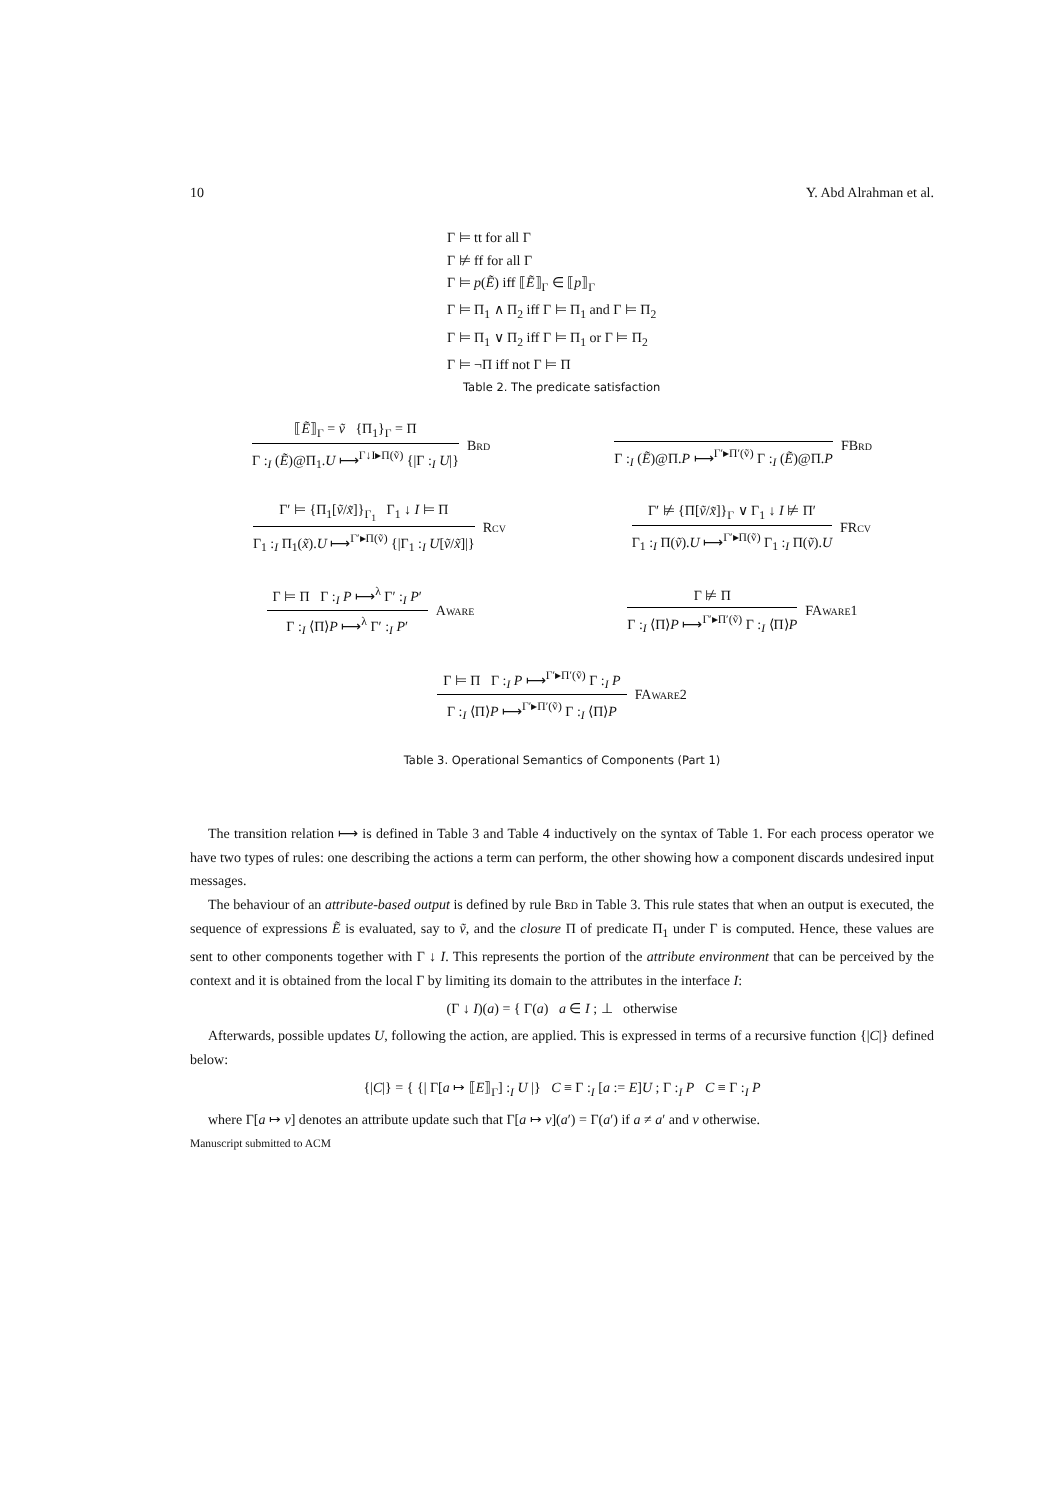10 Y. Abd Alrahman et al.
Γ ⊨ tt for all Γ
Γ ⊭ ff for all Γ
Γ ⊨ p(Ẽ) iff ⟦Ẽ⟧<sub>Γ</sub> ∈ ⟦p⟧<sub>Γ</sub>
Γ ⊨ Π<sub>1</sub> ∧ Π<sub>2</sub> iff Γ ⊨ Π<sub>1</sub> and Γ ⊨ Π<sub>2</sub>
Γ ⊨ Π<sub>1</sub> ∨ Π<sub>2</sub> iff Γ ⊨ Π<sub>1</sub> or Γ ⊨ Π<sub>2</sub>
Γ ⊨ ¬Π iff not Γ ⊨ Π
Table 2. The predicate satisfaction
⟦Ẽ⟧<sub>Γ</sub> = ṽ {Π<sub>1</sub>}<sub>Γ</sub> = Π
Γ :<sub>I</sub> (Ẽ)@Π<sub>1</sub>.U ⟼<sup>Γ↓I▸Π(ṽ)</sup> {|Γ :<sub>I</sub> U|}
Brd
Γ :<sub>I</sub> (Ẽ)@Π.P ⟼<sup>Γ′▸Π′(ṽ)</sup> Γ :<sub>I</sub> (Ẽ)@Π.P
FBrd
Γ′ ⊨ {Π<sub>1</sub>[ṽ/x̃]}<sub>Γ<sub>1</sub></sub> Γ<sub>1</sub> ↓ I ⊨ Π
Γ<sub>1</sub> :<sub>I</sub> Π<sub>1</sub>(x̃).U ⟼<sup>Γ′▸Π(ṽ)</sup> {|Γ<sub>1</sub> :<sub>I</sub> U[ṽ/x̃]|}
Rcv
Γ′ ⊭ {Π[ṽ/x̃]}<sub>Γ</sub> ∨ Γ<sub>1</sub> ↓ I ⊭ Π′
Γ<sub>1</sub> :<sub>I</sub> Π(ṽ).U ⟼<sup>Γ′▸Π(ṽ)</sup> Γ<sub>1</sub> :<sub>I</sub> Π(ṽ).U
FRcv
Γ ⊨ Π Γ :<sub>I</sub> P ⟼<sup>λ</sup> Γ′ :<sub>I</sub> P′
Γ :<sub>I</sub> ⟨Π⟩P ⟼<sup>λ</sup> Γ′ :<sub>I</sub> P′
Aware
Γ ⊭ Π
Γ :<sub>I</sub> ⟨Π⟩P ⟼<sup>Γ′▸Π′(ṽ)</sup> Γ :<sub>I</sub> ⟨Π⟩P
FAware1
Γ ⊨ Π Γ :<sub>I</sub> P ⟼<sup>Γ′▸Π′(ṽ)</sup> Γ :<sub>I</sub> P
Γ :<sub>I</sub> ⟨Π⟩P ⟼<sup>Γ′▸Π′(ṽ)</sup> Γ :<sub>I</sub> ⟨Π⟩P
FAware2
Table 3. Operational Semantics of Components (Part 1)
The transition relation ⟼ is defined in Table 3 and Table 4 inductively on the syntax of Table 1. For each process operator we have two types of rules: one describing the actions a term can perform, the other showing how a component discards undesired input messages.
The behaviour of an attribute-based output is defined by rule Brd in Table 3. This rule states that when an output is executed, the sequence of expressions Ẽ is evaluated, say to ṽ, and the closure Π of predicate Π<sub>1</sub> under Γ is computed. Hence, these values are sent to other components together with Γ ↓ I. This represents the portion of the attribute environment that can be perceived by the context and it is obtained from the local Γ by limiting its domain to the attributes in the interface I:
(Γ ↓ I)(a) = { Γ(a) a ∈ I ; ⊥ otherwise
Afterwards, possible updates U, following the action, are applied. This is expressed in terms of a recursive function {|C|} defined below:
{|C|} = { {| Γ[a ↦ ⟦E⟧<sub>Γ</sub>] :<sub>I</sub> U |} C ≡ Γ :<sub>I</sub> [a := E]U ; Γ :<sub>I</sub> P C ≡ Γ :<sub>I</sub> P
where Γ[a ↦ v] denotes an attribute update such that Γ[a ↦ v](a′) = Γ(a′) if a ≠ a′ and v otherwise.
Manuscript submitted to ACM